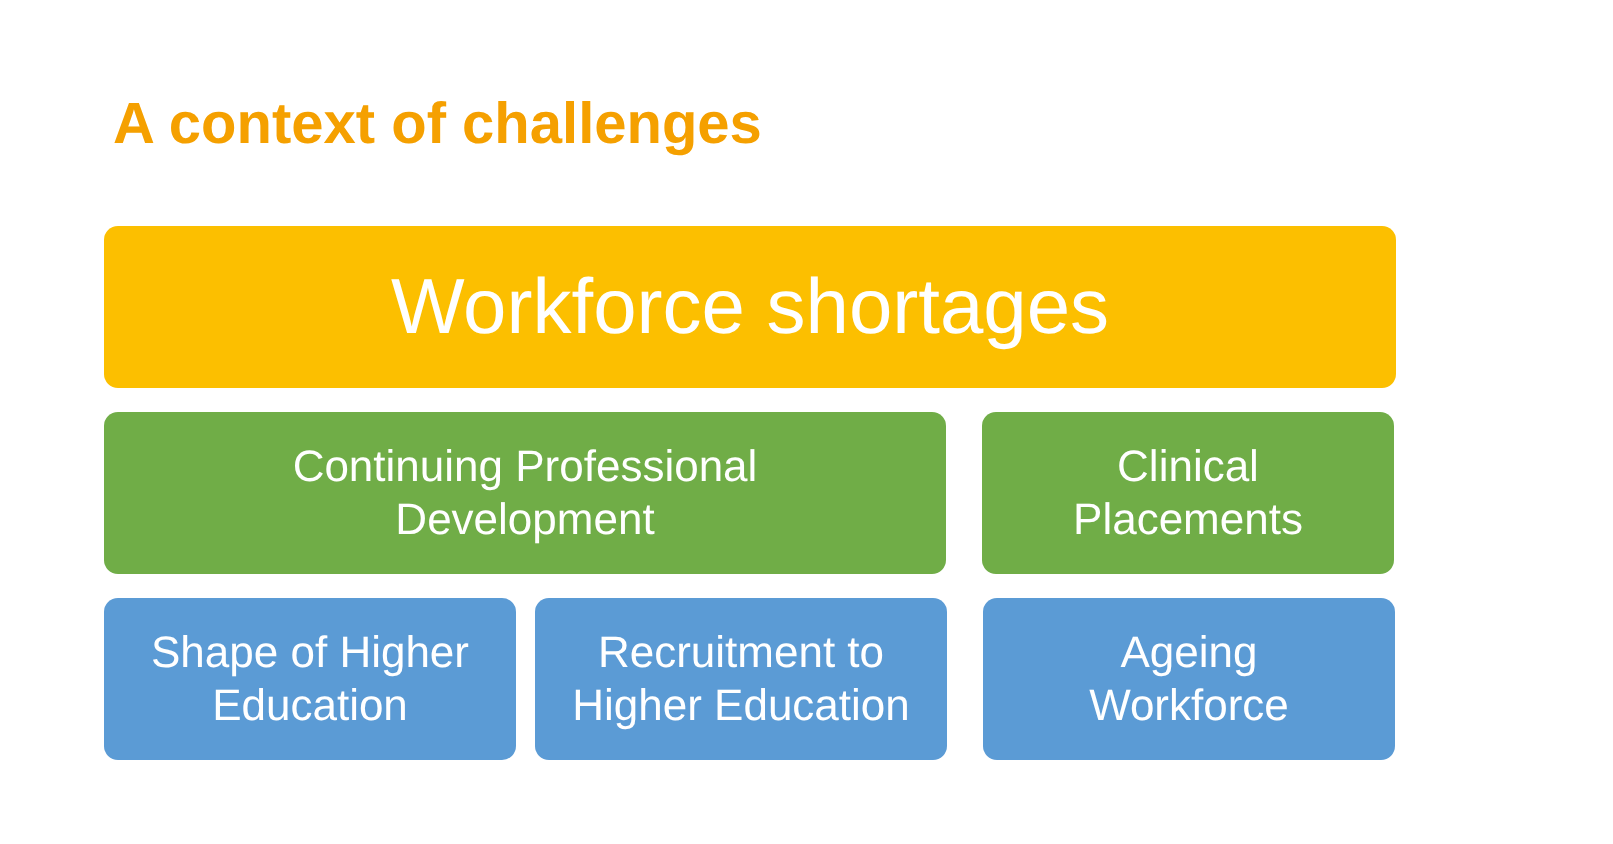A context of challenges
Workforce shortages
Continuing Professional
Development
Clinical
Placements
Shape of Higher
Education
Recruitment to
Higher Education
Ageing
Workforce